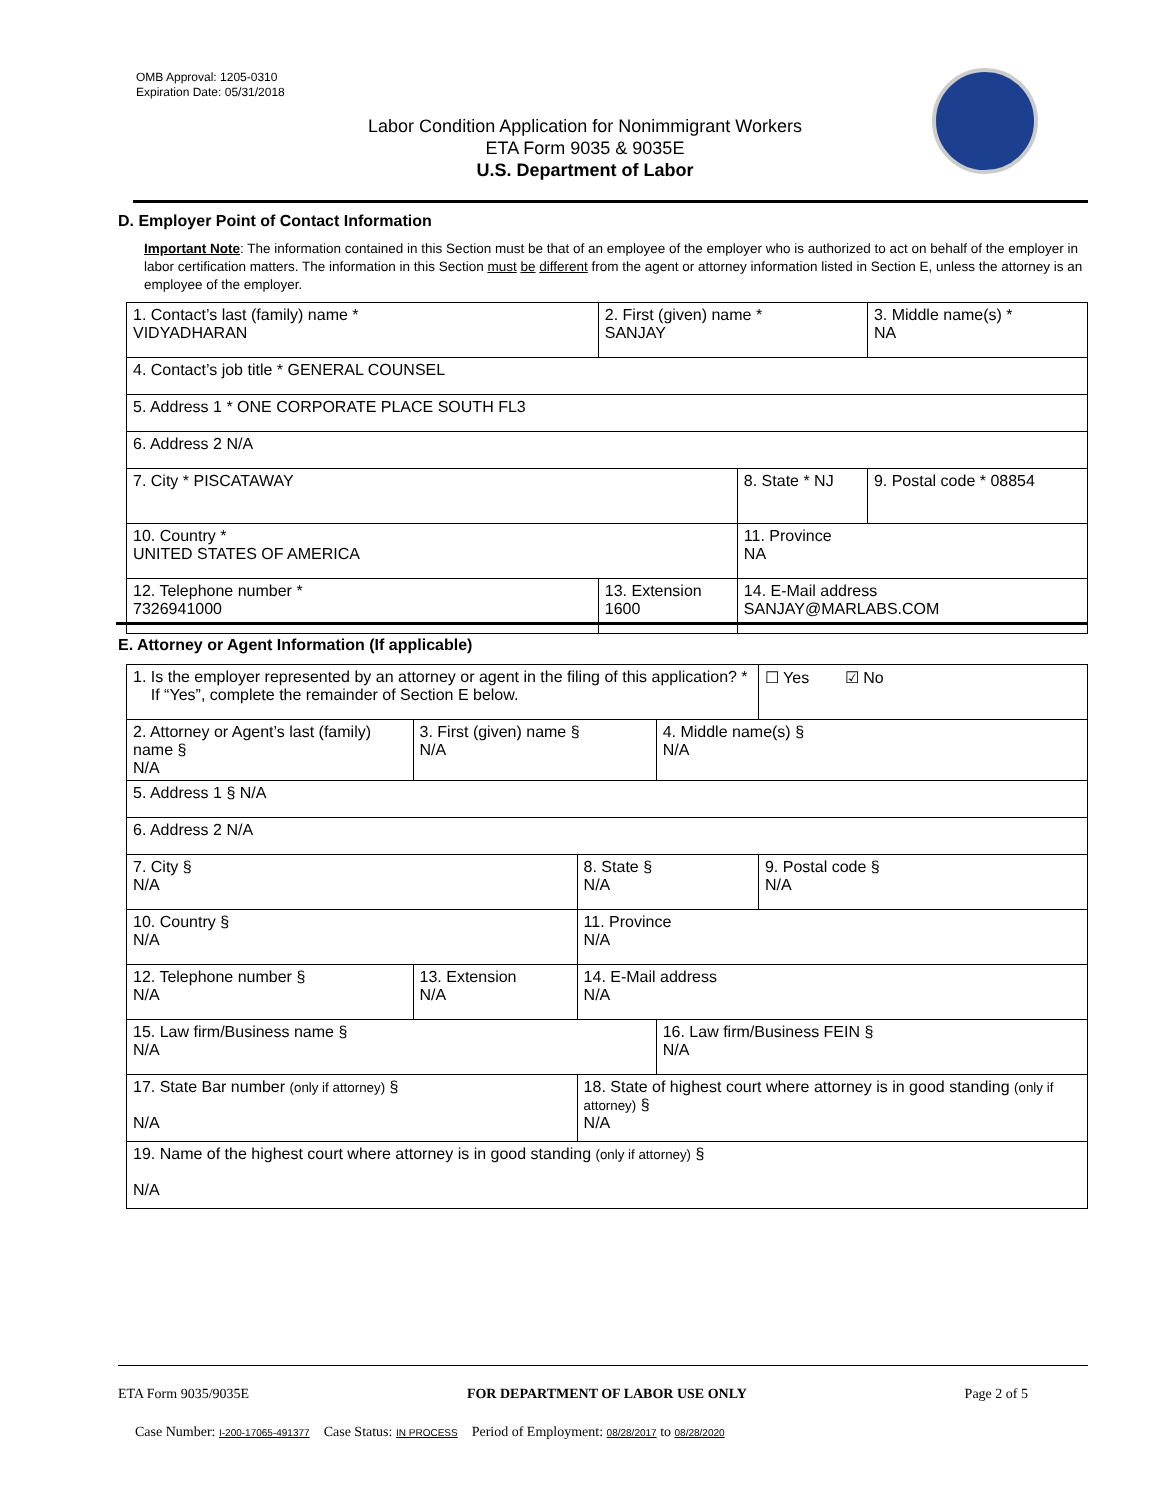OMB Approval: 1205-0310
Expiration Date: 05/31/2018
Labor Condition Application for Nonimmigrant Workers
ETA Form 9035 & 9035E
U.S. Department of Labor
D. Employer Point of Contact Information
Important Note: The information contained in this Section must be that of an employee of the employer who is authorized to act on behalf of the employer in labor certification matters. The information in this Section must be different from the agent or attorney information listed in Section E, unless the attorney is an employee of the employer.
| 1. Contact’s last (family) name * VIDYADHARAN | 2. First (given) name * SANJAY | | 3. Middle name(s) * NA |
| 4. Contact’s job title * GENERAL COUNSEL | | | |
| 5. Address 1 * ONE CORPORATE PLACE SOUTH FL3 | | | |
| 6. Address 2 N/A | | | |
| 7. City * PISCATAWAY | | 8. State * NJ | 9. Postal code * 08854 |
| 10. Country * UNITED STATES OF AMERICA | | 11. Province NA | |
| 12. Telephone number * 7326941000 | 13. Extension 1600 | 14. E-Mail address SANJAY@MARLABS.COM | |
E. Attorney or Agent Information (If applicable)
| 1. Is the employer represented by an attorney or agent in the filing of this application? * If “Yes”, complete the remainder of Section E below. | | | | ☐ Yes ☑ No |
| 2. Attorney or Agent’s last (family) name § N/A | 3. First (given) name § N/A | | 4. Middle name(s) § N/A | |
| 5. Address 1 § N/A | | | | |
| 6. Address 2 N/A | | | | |
| 7. City § N/A | | 8. State § N/A | | 9. Postal code § N/A |
| 10. Country § N/A | | 11. Province N/A | | |
| 12. Telephone number § N/A | 13. Extension N/A | 14. E-Mail address N/A | | |
| 15. Law firm/Business name § N/A | | | 16. Law firm/Business FEIN § N/A | |
| 17. State Bar number (only if attorney) § N/A | | 18. State of highest court where attorney is in good standing (only if attorney) § N/A | | |
| 19. Name of the highest court where attorney is in good standing (only if attorney) § N/A | | | | |
ETA Form 9035/9035E FOR DEPARTMENT OF LABOR USE ONLY Page 2 of 5
Case Number: I-200-17065-491377 Case Status: IN PROCESS Period of Employment: 08/28/2017 to 08/28/2020